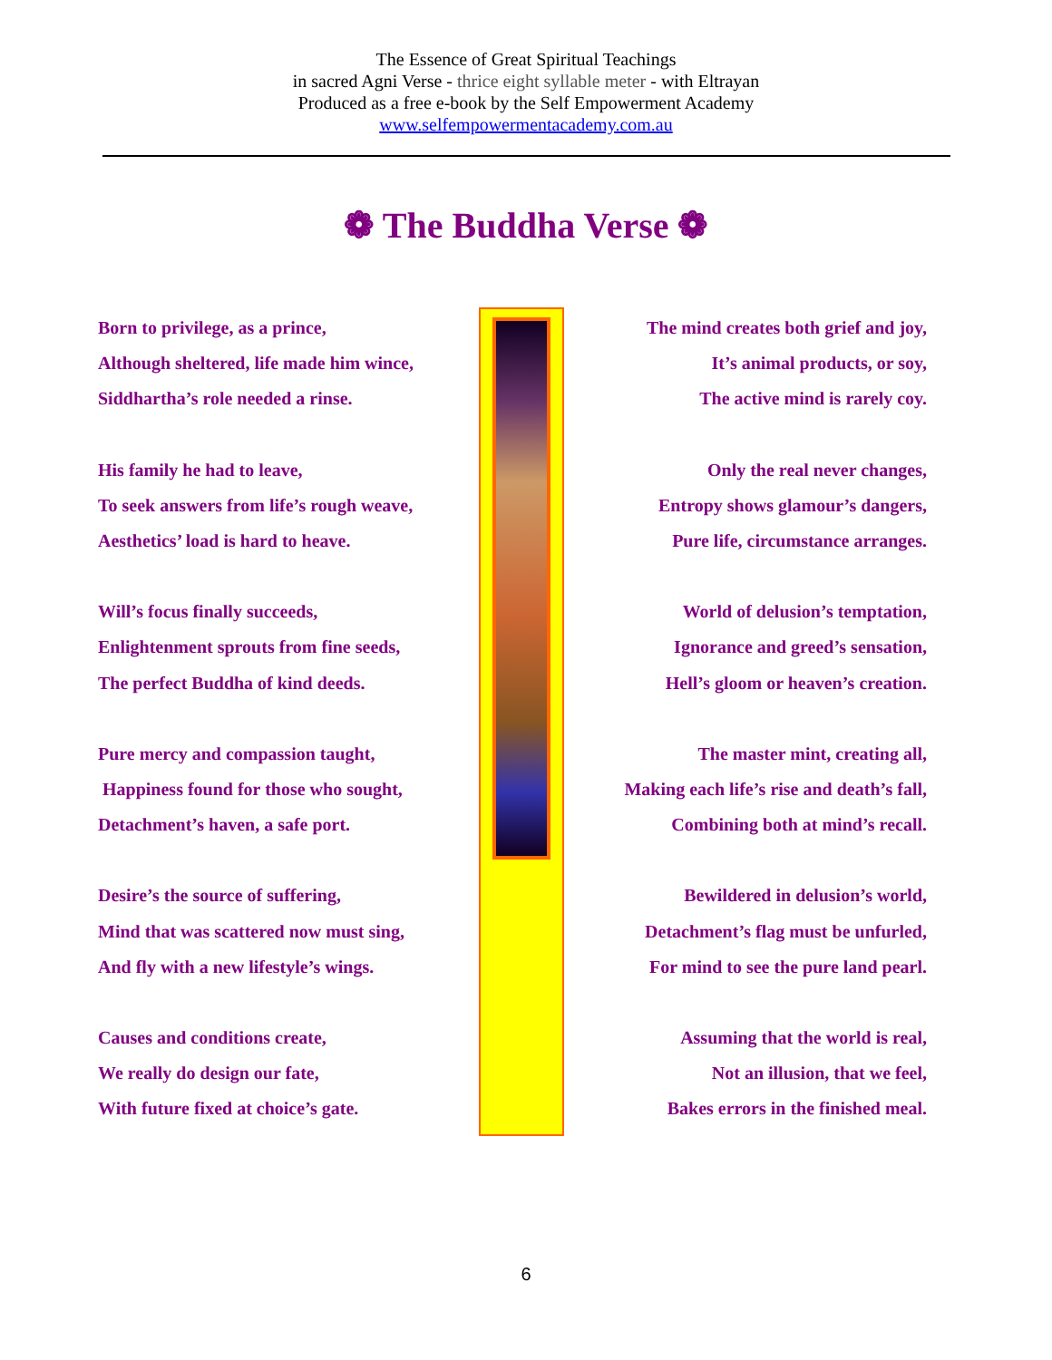The Essence of Great Spiritual Teachings
in sacred Agni Verse - thrice eight syllable meter - with Eltrayan
Produced as a free e-book by the Self Empowerment Academy
www.selfempowermentacademy.com.au
❁ The Buddha Verse ❁
Born to privilege, as a prince,
Although sheltered, life made him wince,
Siddhartha’s role needed a rinse.
His family he had to leave,
To seek answers from life’s rough weave,
Aesthetics’ load is hard to heave.
Will’s focus finally succeeds,
Enlightenment sprouts from fine seeds,
The perfect Buddha of kind deeds.
Pure mercy and compassion taught,
Happiness found for those who sought,
Detachment’s haven, a safe port.
Desire’s the source of suffering,
Mind that was scattered now must sing,
And fly with a new lifestyle’s wings.
Causes and conditions create,
We really do design our fate,
With future fixed at choice’s gate.
The mind creates both grief and joy,
It’s animal products, or soy,
The active mind is rarely coy.
Only the real never changes,
Entropy shows glamour’s dangers,
Pure life, circumstance arranges.
World of delusion’s temptation,
Ignorance and greed’s sensation,
Hell’s gloom or heaven’s creation.
The master mint, creating all,
Making each life’s rise and death’s fall,
Combining both at mind’s recall.
Bewildered in delusion’s world,
Detachment’s flag must be unfurled,
For mind to see the pure land pearl.
Assuming that the world is real,
Not an illusion, that we feel,
Bakes errors in the finished meal.
6